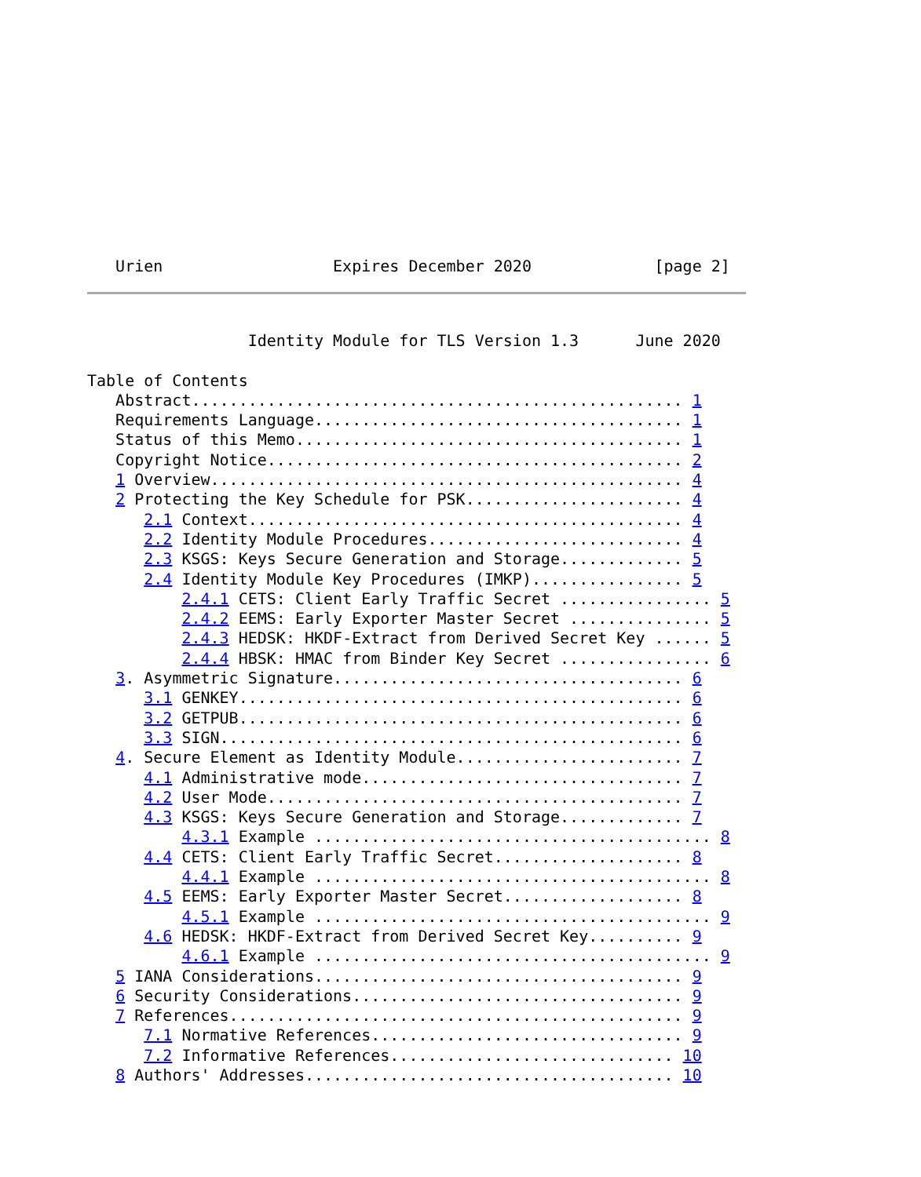Urien                  Expires December 2020             [page 2]
                 Identity Module for TLS Version 1.3      June 2020

Table of Contents
   Abstract.................................................... 1
   Requirements Language....................................... 1
   Status of this Memo......................................... 1
   Copyright Notice............................................ 2
   1 Overview.................................................. 4
   2 Protecting the Key Schedule for PSK....................... 4
      2.1 Context.............................................. 4
      2.2 Identity Module Procedures........................... 4
      2.3 KSGS: Keys Secure Generation and Storage............. 5
      2.4 Identity Module Key Procedures (IMKP)................ 5
          2.4.1 CETS: Client Early Traffic Secret ................ 5
          2.4.2 EEMS: Early Exporter Master Secret ............... 5
          2.4.3 HEDSK: HKDF-Extract from Derived Secret Key ...... 5
          2.4.4 HBSK: HMAC from Binder Key Secret ................ 6
   3. Asymmetric Signature..................................... 6
      3.1 GENKEY............................................... 6
      3.2 GETPUB............................................... 6
      3.3 SIGN................................................. 6
   4. Secure Element as Identity Module........................ 7
      4.1 Administrative mode.................................. 7
      4.2 User Mode............................................ 7
      4.3 KSGS: Keys Secure Generation and Storage............. 7
          4.3.1 Example .......................................... 8
      4.4 CETS: Client Early Traffic Secret.................... 8
          4.4.1 Example .......................................... 8
      4.5 EEMS: Early Exporter Master Secret................... 8
          4.5.1 Example .......................................... 9
      4.6 HEDSK: HKDF-Extract from Derived Secret Key.......... 9
          4.6.1 Example .......................................... 9
   5 IANA Considerations....................................... 9
   6 Security Considerations................................... 9
   7 References................................................ 9
      7.1 Normative References................................. 9
      7.2 Informative References.............................. 10
   8 Authors' Addresses....................................... 10